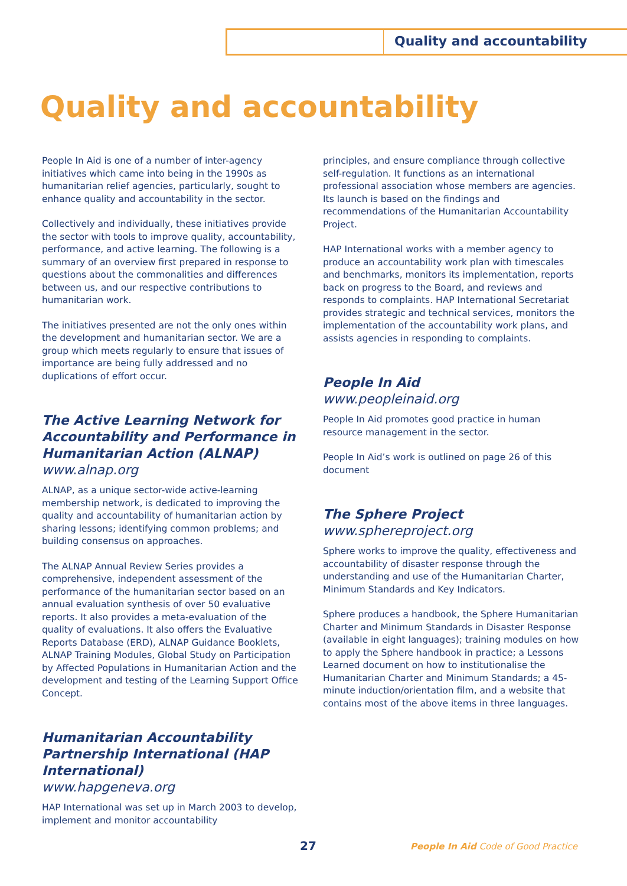Quality and accountability
Quality and accountability
People In Aid is one of a number of inter-agency initiatives which came into being in the 1990s as humanitarian relief agencies, particularly, sought to enhance quality and accountability in the sector.
Collectively and individually, these initiatives provide the sector with tools to improve quality, accountability, performance, and active learning. The following is a summary of an overview first prepared in response to questions about the commonalities and differences between us, and our respective contributions to humanitarian work.
The initiatives presented are not the only ones within the development and humanitarian sector. We are a group which meets regularly to ensure that issues of importance are being fully addressed and no duplications of effort occur.
The Active Learning Network for Accountability and Performance in Humanitarian Action (ALNAP)
www.alnap.org
ALNAP, as a unique sector-wide active-learning membership network, is dedicated to improving the quality and accountability of humanitarian action by sharing lessons; identifying common problems; and building consensus on approaches.
The ALNAP Annual Review Series provides a comprehensive, independent assessment of the performance of the humanitarian sector based on an annual evaluation synthesis of over 50 evaluative reports. It also provides a meta-evaluation of the quality of evaluations. It also offers the Evaluative Reports Database (ERD), ALNAP Guidance Booklets, ALNAP Training Modules, Global Study on Participation by Affected Populations in Humanitarian Action and the development and testing of the Learning Support Office Concept.
Humanitarian Accountability Partnership International (HAP International)
www.hapgeneva.org
HAP International was set up in March 2003 to develop, implement and monitor accountability
principles, and ensure compliance through collective self-regulation. It functions as an international professional association whose members are agencies. Its launch is based on the findings and recommendations of the Humanitarian Accountability Project.
HAP International works with a member agency to produce an accountability work plan with timescales and benchmarks, monitors its implementation, reports back on progress to the Board, and reviews and responds to complaints. HAP International Secretariat provides strategic and technical services, monitors the implementation of the accountability work plans, and assists agencies in responding to complaints.
People In Aid
www.peopleinaid.org
People In Aid promotes good practice in human resource management in the sector.
People In Aid’s work is outlined on page 26 of this document
The Sphere Project
www.sphereproject.org
Sphere works to improve the quality, effectiveness and accountability of disaster response through the understanding and use of the Humanitarian Charter, Minimum Standards and Key Indicators.
Sphere produces a handbook, the Sphere Humanitarian Charter and Minimum Standards in Disaster Response (available in eight languages); training modules on how to apply the Sphere handbook in practice; a Lessons Learned document on how to institutionalise the Humanitarian Charter and Minimum Standards; a 45-minute induction/orientation film, and a website that contains most of the above items in three languages.
27 People In Aid Code of Good Practice